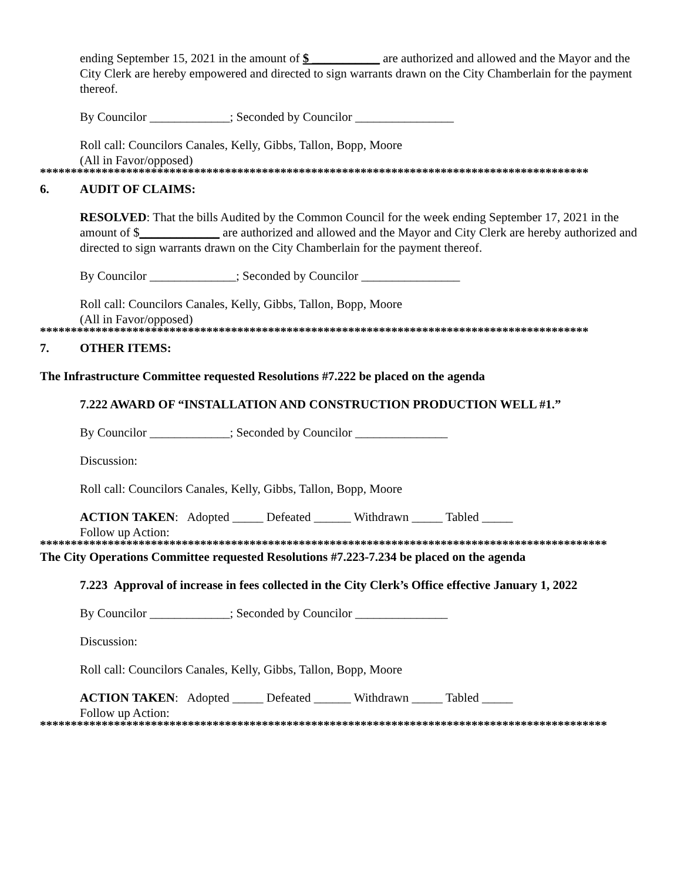ending September 15, 2021 in the amount of $ ___________ are authorized and allowed and the Mayor and the City Clerk are hereby empowered and directed to sign warrants drawn on the City Chamberlain for the payment thereof.
By Councilor _____________; Seconded by Councilor ________________
Roll call: Councilors Canales, Kelly, Gibbs, Tallon, Bopp, Moore
(All in Favor/opposed)
*****************************************************************************************
6. AUDIT OF CLAIMS:
RESOLVED: That the bills Audited by the Common Council for the week ending September 17, 2021 in the amount of $_____________ are authorized and allowed and the Mayor and City Clerk are hereby authorized and directed to sign warrants drawn on the City Chamberlain for the payment thereof.
By Councilor ______________; Seconded by Councilor ________________
Roll call: Councilors Canales, Kelly, Gibbs, Tallon, Bopp, Moore
(All in Favor/opposed)
*****************************************************************************************
7. OTHER ITEMS:
The Infrastructure Committee requested Resolutions #7.222 be placed on the agenda
7.222 AWARD OF “INSTALLATION AND CONSTRUCTION PRODUCTION WELL #1.”
By Councilor _____________; Seconded by Councilor _______________
Discussion:
Roll call: Councilors Canales, Kelly, Gibbs, Tallon, Bopp, Moore
ACTION TAKEN: Adopted _____ Defeated ______ Withdrawn _____ Tabled _____
Follow up Action:
********************************************************************************************
The City Operations Committee requested Resolutions #7.223-7.234 be placed on the agenda
7.223 Approval of increase in fees collected in the City Clerk’s Office effective January 1, 2022
By Councilor _____________; Seconded by Councilor _______________
Discussion:
Roll call: Councilors Canales, Kelly, Gibbs, Tallon, Bopp, Moore
ACTION TAKEN: Adopted _____ Defeated ______ Withdrawn _____ Tabled _____
Follow up Action:
********************************************************************************************